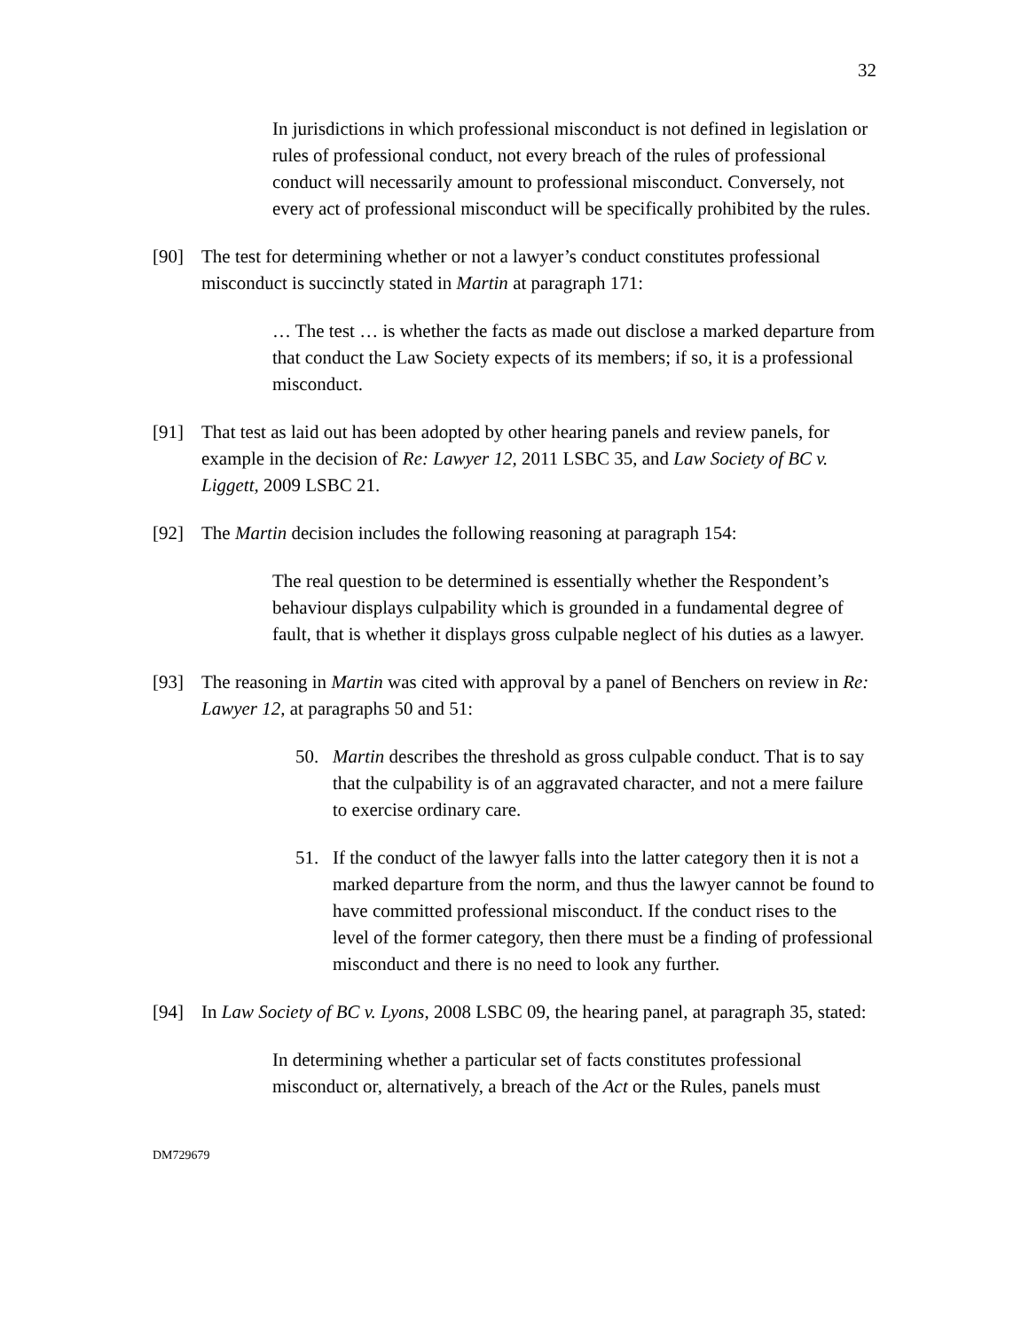32
In jurisdictions in which professional misconduct is not defined in legislation or rules of professional conduct, not every breach of the rules of professional conduct will necessarily amount to professional misconduct. Conversely, not every act of professional misconduct will be specifically prohibited by the rules.
[90] The test for determining whether or not a lawyer’s conduct constitutes professional misconduct is succinctly stated in Martin at paragraph 171:
… The test … is whether the facts as made out disclose a marked departure from that conduct the Law Society expects of its members; if so, it is a professional misconduct.
[91] That test as laid out has been adopted by other hearing panels and review panels, for example in the decision of Re: Lawyer 12, 2011 LSBC 35, and Law Society of BC v. Liggett, 2009 LSBC 21.
[92] The Martin decision includes the following reasoning at paragraph 154:
The real question to be determined is essentially whether the Respondent’s behaviour displays culpability which is grounded in a fundamental degree of fault, that is whether it displays gross culpable neglect of his duties as a lawyer.
[93] The reasoning in Martin was cited with approval by a panel of Benchers on review in Re: Lawyer 12, at paragraphs 50 and 51:
50. Martin describes the threshold as gross culpable conduct. That is to say that the culpability is of an aggravated character, and not a mere failure to exercise ordinary care.
51. If the conduct of the lawyer falls into the latter category then it is not a marked departure from the norm, and thus the lawyer cannot be found to have committed professional misconduct. If the conduct rises to the level of the former category, then there must be a finding of professional misconduct and there is no need to look any further.
[94] In Law Society of BC v. Lyons, 2008 LSBC 09, the hearing panel, at paragraph 35, stated:
In determining whether a particular set of facts constitutes professional misconduct or, alternatively, a breach of the Act or the Rules, panels must
DM729679